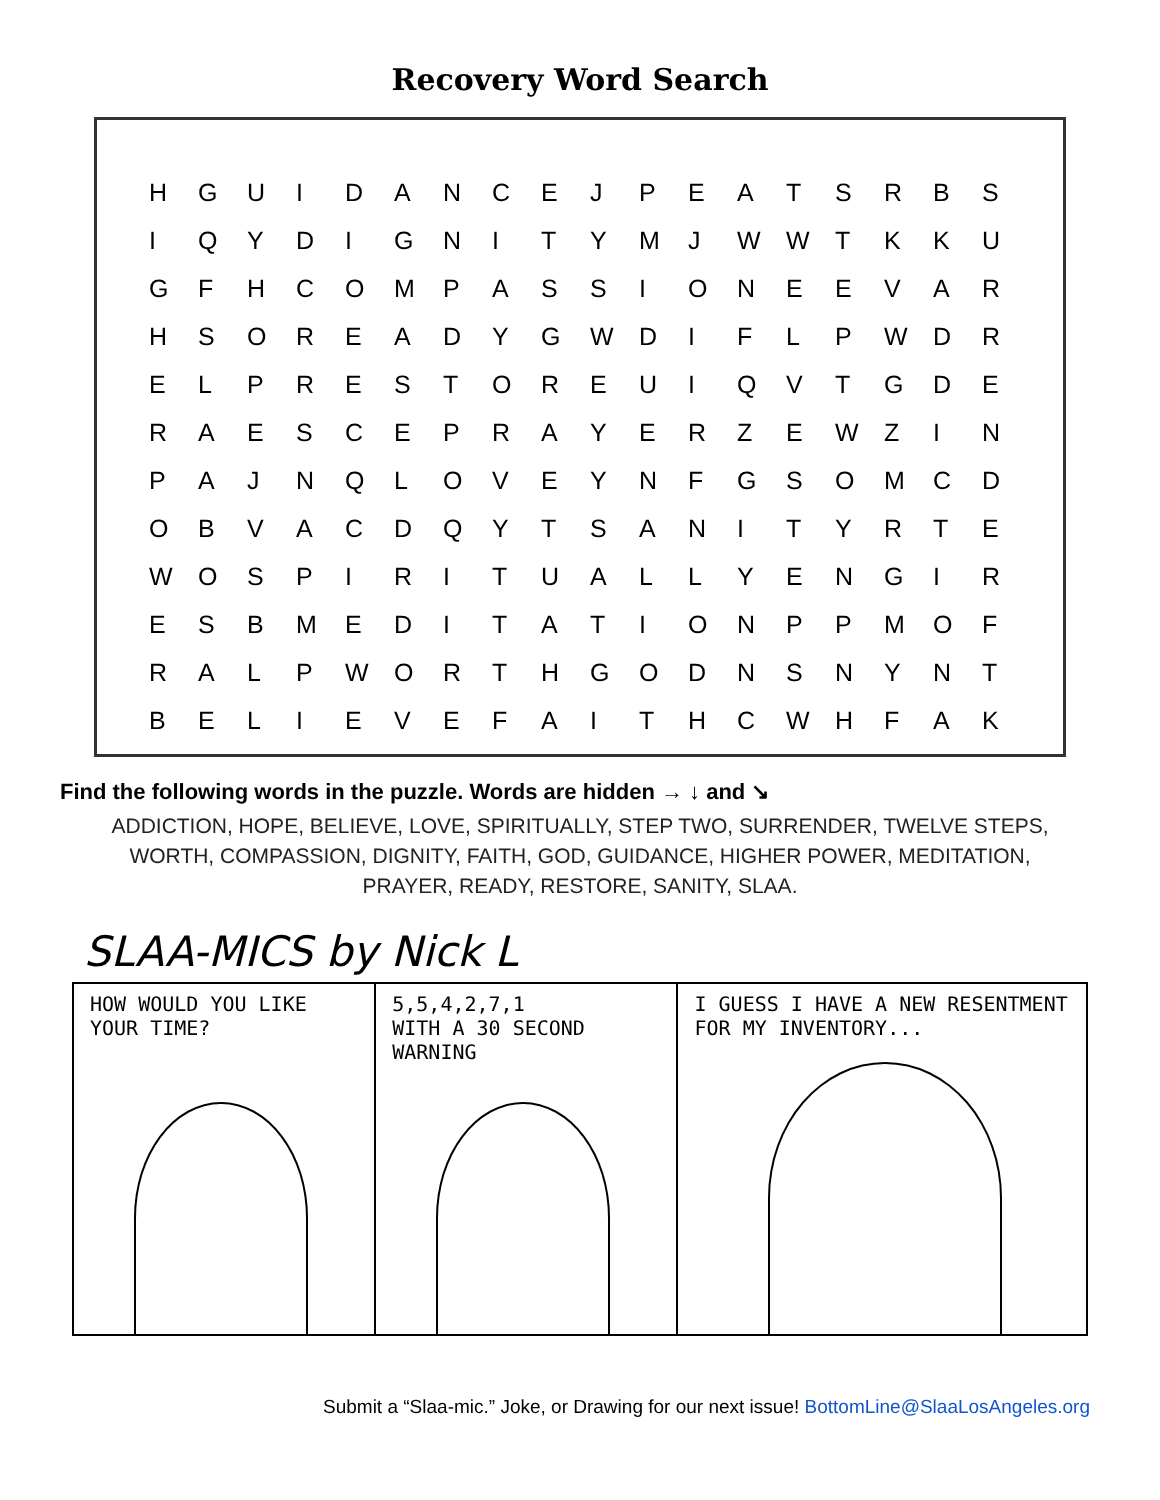Recovery Word Search
| H | G | U | I | D | A | N | C | E | J | P | E | A | T | S | R | B | S |
| I | Q | Y | D | I | G | N | I | T | Y | M | J | W | W | T | K | K | U |
| G | F | H | C | O | M | P | A | S | S | I | O | N | E | E | V | A | R |
| H | S | O | R | E | A | D | Y | G | W | D | I | F | L | P | W | D | R |
| E | L | P | R | E | S | T | O | R | E | U | I | Q | V | T | G | D | E |
| R | A | E | S | C | E | P | R | A | Y | E | R | Z | E | W | Z | I | N |
| P | A | J | N | Q | L | O | V | E | Y | N | F | G | S | O | M | C | D |
| O | B | V | A | C | D | Q | Y | T | S | A | N | I | T | Y | R | T | E |
| W | O | S | P | I | R | I | T | U | A | L | L | Y | E | N | G | I | R |
| E | S | B | M | E | D | I | T | A | T | I | O | N | P | P | M | O | F |
| R | A | L | P | W | O | R | T | H | G | O | D | N | S | N | Y | N | T |
| B | E | L | I | E | V | E | F | A | I | T | H | C | W | H | F | A | K |
Find the following words in the puzzle. Words are hidden → ↓ and ↘
ADDICTION, HOPE, BELIEVE, LOVE, SPIRITUALLY, STEP TWO, SURRENDER, TWELVE STEPS, WORTH, COMPASSION, DIGNITY, FAITH, GOD, GUIDANCE, HIGHER POWER, MEDITATION, PRAYER, READY, RESTORE, SANITY, SLAA.
SLAA-MICS by Nick L
HOW WOULD YOU LIKE YOUR TIME? 5,5,4,2,7,1
WITH A 30 SECOND WARNING
I GUESS I HAVE A NEW RESENTMENT FOR MY INVENTORY...
Submit a “Slaa-mic.” Joke, or Drawing for our next issue! BottomLine@SlaaLosAngeles.org